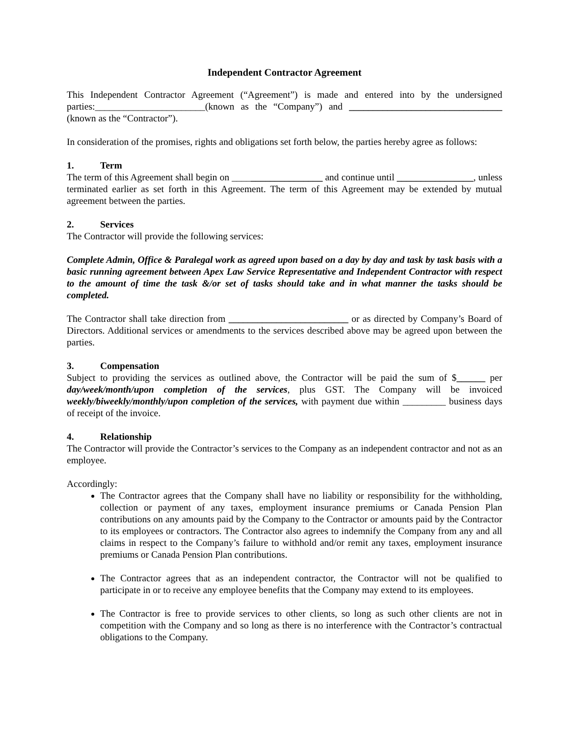Independent Contractor Agreement
This Independent Contractor Agreement (“Agreement”) is made and entered into by the undersigned parties:_______________________(known as the “Company”) and ________________________________ (known as the “Contractor”).
In consideration of the promises, rights and obligations set forth below, the parties hereby agree as follows:
1. Term
The term of this Agreement shall begin on ___________________ and continue until ________________, unless terminated earlier as set forth in this Agreement. The term of this Agreement may be extended by mutual agreement between the parties.
2. Services
The Contractor will provide the following services:
Complete Admin, Office & Paralegal work as agreed upon based on a day by day and task by task basis with a basic running agreement between Apex Law Service Representative and Independent Contractor with respect to the amount of time the task &/or set of tasks should take and in what manner the tasks should be completed.
The Contractor shall take direction from _________________________ or as directed by Company’s Board of Directors. Additional services or amendments to the services described above may be agreed upon between the parties.
3. Compensation
Subject to providing the services as outlined above, the Contractor will be paid the sum of $______ per day/week/month/upon completion of the services, plus GST. The Company will be invoiced weekly/biweekly/monthly/upon completion of the services, with payment due within _________ business days of receipt of the invoice.
4. Relationship
The Contractor will provide the Contractor’s services to the Company as an independent contractor and not as an employee.
Accordingly:
The Contractor agrees that the Company shall have no liability or responsibility for the withholding, collection or payment of any taxes, employment insurance premiums or Canada Pension Plan contributions on any amounts paid by the Company to the Contractor or amounts paid by the Contractor to its employees or contractors. The Contractor also agrees to indemnify the Company from any and all claims in respect to the Company’s failure to withhold and/or remit any taxes, employment insurance premiums or Canada Pension Plan contributions.
The Contractor agrees that as an independent contractor, the Contractor will not be qualified to participate in or to receive any employee benefits that the Company may extend to its employees.
The Contractor is free to provide services to other clients, so long as such other clients are not in competition with the Company and so long as there is no interference with the Contractor’s contractual obligations to the Company.